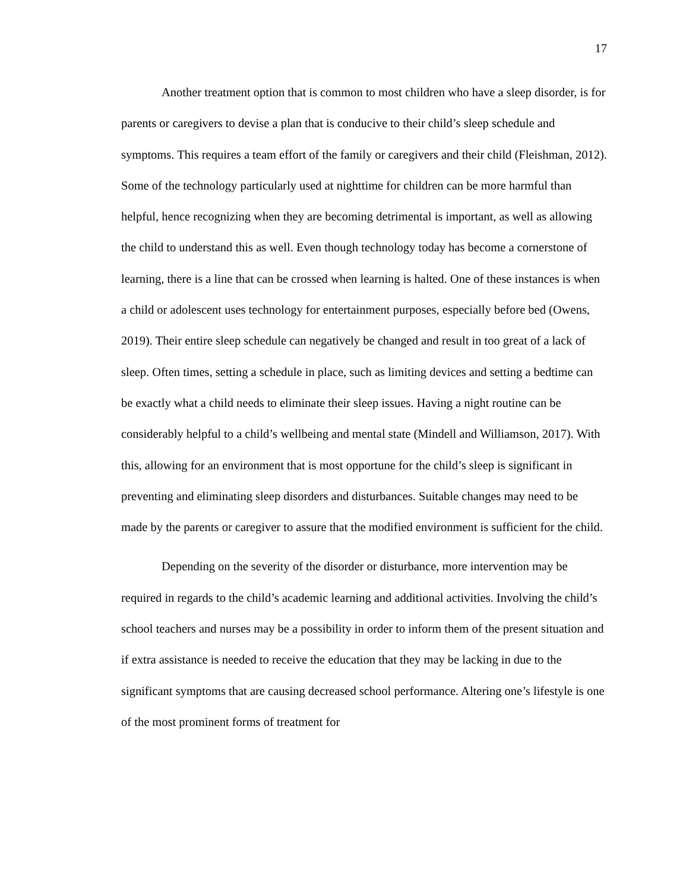17
Another treatment option that is common to most children who have a sleep disorder, is for parents or caregivers to devise a plan that is conducive to their child’s sleep schedule and symptoms. This requires a team effort of the family or caregivers and their child (Fleishman, 2012). Some of the technology particularly used at nighttime for children can be more harmful than helpful, hence recognizing when they are becoming detrimental is important, as well as allowing the child to understand this as well. Even though technology today has become a cornerstone of learning, there is a line that can be crossed when learning is halted. One of these instances is when a child or adolescent uses technology for entertainment purposes, especially before bed (Owens, 2019). Their entire sleep schedule can negatively be changed and result in too great of a lack of sleep. Often times, setting a schedule in place, such as limiting devices and setting a bedtime can be exactly what a child needs to eliminate their sleep issues. Having a night routine can be considerably helpful to a child’s wellbeing and mental state (Mindell and Williamson, 2017). With this, allowing for an environment that is most opportune for the child’s sleep is significant in preventing and eliminating sleep disorders and disturbances. Suitable changes may need to be made by the parents or caregiver to assure that the modified environment is sufficient for the child.
Depending on the severity of the disorder or disturbance, more intervention may be required in regards to the child’s academic learning and additional activities. Involving the child’s school teachers and nurses may be a possibility in order to inform them of the present situation and if extra assistance is needed to receive the education that they may be lacking in due to the significant symptoms that are causing decreased school performance. Altering one’s lifestyle is one of the most prominent forms of treatment for